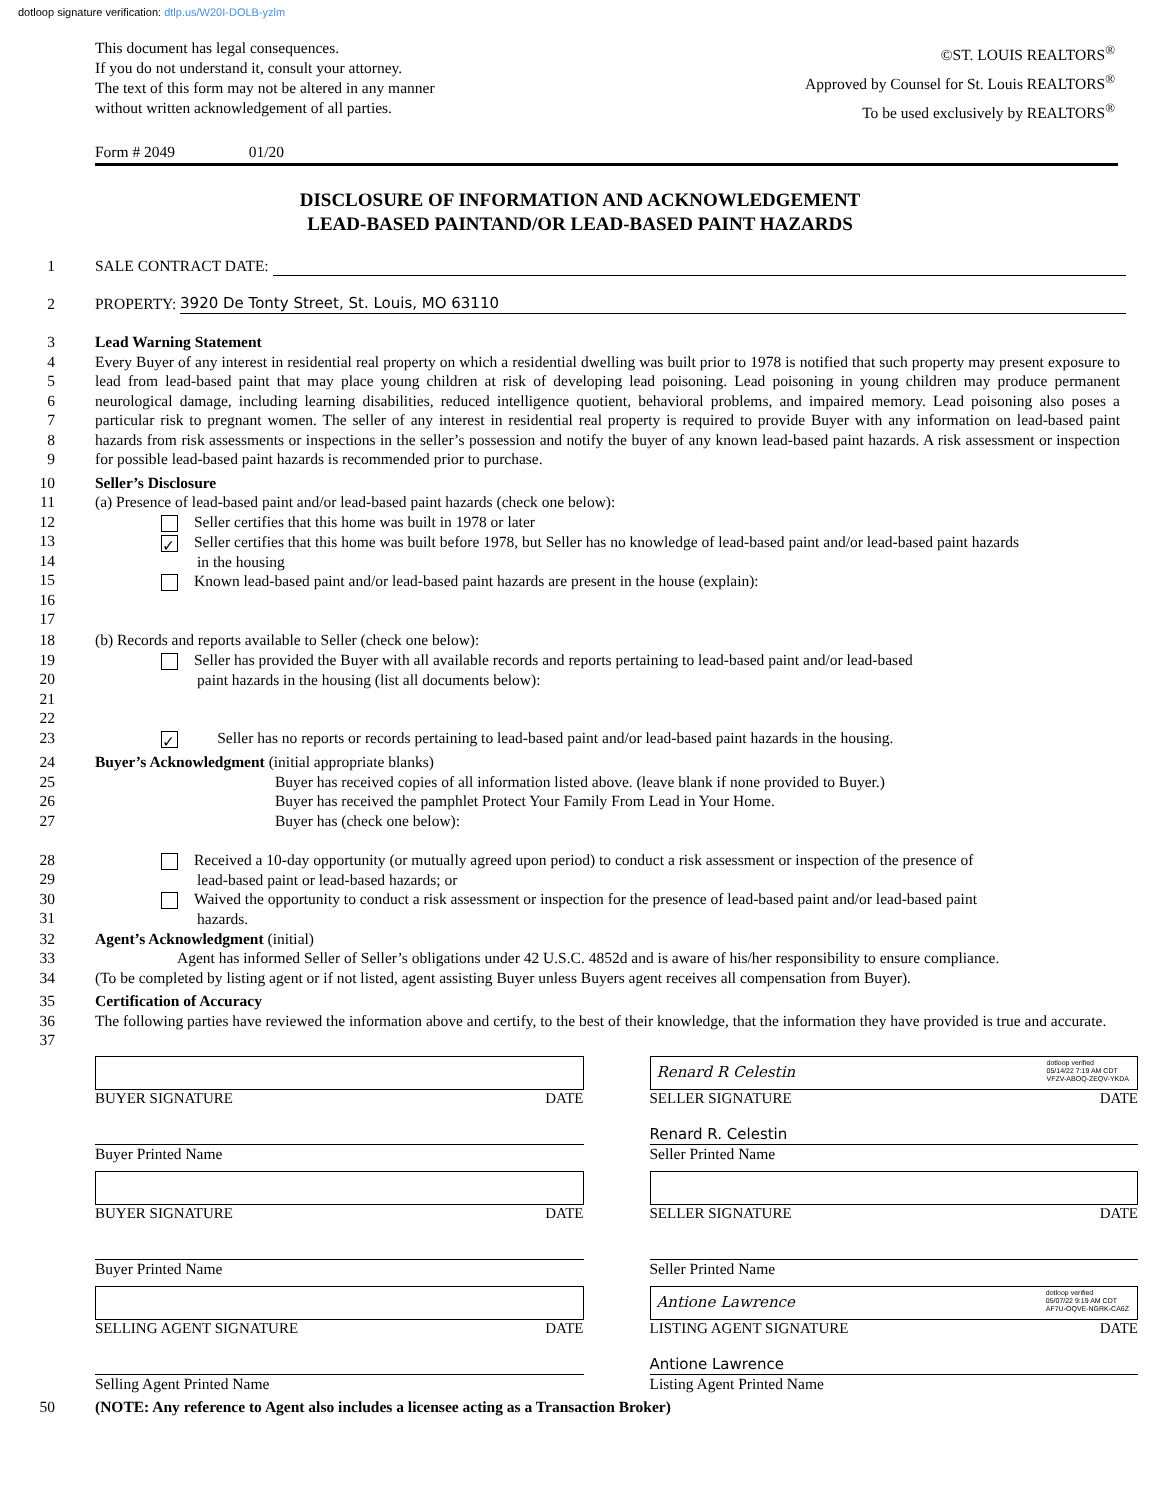dotloop signature verification: dtlp.us/W20I-DOLB-yzlm
This document has legal consequences.
If you do not understand it, consult your attorney.
The text of this form may not be altered in any manner
without written acknowledgement of all parties.
©ST. LOUIS REALTORS<sup>®</sup>
Approved by Counsel for St. Louis REALTORS<sup>®</sup>
To be used exclusively by REALTORS<sup>®</sup>
Form # 2049 01/20
DISCLOSURE OF INFORMATION AND ACKNOWLEDGEMENT
LEAD-BASED PAINTAND/OR LEAD-BASED PAINT HAZARDS
1 SALE CONTRACT DATE:
2 PROPERTY: 3920 De Tonty Street, St. Louis, MO 63110
3
4
5
6
7
8
9 Lead Warning Statement
Every Buyer of any interest in residential real property on which a residential dwelling was built prior to 1978 is notified that such property may present exposure to lead from lead-based paint that may place young children at risk of developing lead poisoning. Lead poisoning in young children may produce permanent neurological damage, including learning disabilities, reduced intelligence quotient, behavioral problems, and impaired memory. Lead poisoning also poses a particular risk to pregnant women. The seller of any interest in residential real property is required to provide Buyer with any information on lead-based paint hazards from risk assessments or inspections in the seller’s possession and notify the buyer of any known lead-based paint hazards. A risk assessment or inspection for possible lead-based paint hazards is recommended prior to purchase.
10
11
12
13
14
15
16
17 Seller’s Disclosure
(a) Presence of lead-based paint and/or lead-based paint hazards (check one below):
Seller certifies that this home was built in 1978 or later
✓ Seller certifies that this home was built before 1978, but Seller has no knowledge of lead-based paint and/or lead-based paint hazards
in the housing
Known lead-based paint and/or lead-based paint hazards are present in the house (explain):
18
19
20
21
22
23 (b) Records and reports available to Seller (check one below):
Seller has provided the Buyer with all available records and reports pertaining to lead-based paint and/or lead-based
paint hazards in the housing (list all documents below):
✓ Seller has no reports or records pertaining to lead-based paint and/or lead-based paint hazards in the housing.
24
25
26
27
28
29
30
31 Buyer’s Acknowledgment (initial appropriate blanks)
Buyer has received copies of all information listed above. (leave blank if none provided to Buyer.)
Buyer has received the pamphlet Protect Your Family From Lead in Your Home.
Buyer has (check one below):
Received a 10-day opportunity (or mutually agreed upon period) to conduct a risk assessment or inspection of the presence of
lead-based paint or lead-based hazards; or
Waived the opportunity to conduct a risk assessment or inspection for the presence of lead-based paint and/or lead-based paint
hazards.
32
33
34 Agent’s Acknowledgment (initial)
Agent has informed Seller of Seller’s obligations under 42 U.S.C. 4852d and is aware of his/her responsibility to ensure compliance.
(To be completed by listing agent or if not listed, agent assisting Buyer unless Buyers agent receives all compensation from Buyer).
35
36
37 Certification of Accuracy
The following parties have reviewed the information above and certify, to the best of their knowledge, that the information they have provided is true and accurate.
BUYER SIGNATURE DATE
Buyer Printed Name
BUYER SIGNATURE DATE
Buyer Printed Name
SELLING AGENT SIGNATURE DATE
Selling Agent Printed Name
Renard R Celestin dotloop verified
05/14/22 7:19 AM CDT
VFZV-ABOQ-ZEQV-YKDA
SELLER SIGNATURE DATE
Renard R. Celestin
Seller Printed Name
SELLER SIGNATURE DATE
Seller Printed Name
Antione Lawrence dotloop verified
05/07/22 9:19 AM CDT
AF7U-OQVE-NGRK-CA6Z
LISTING AGENT SIGNATURE DATE
Antione Lawrence
Listing Agent Printed Name
50 (NOTE: Any reference to Agent also includes a licensee acting as a Transaction Broker)